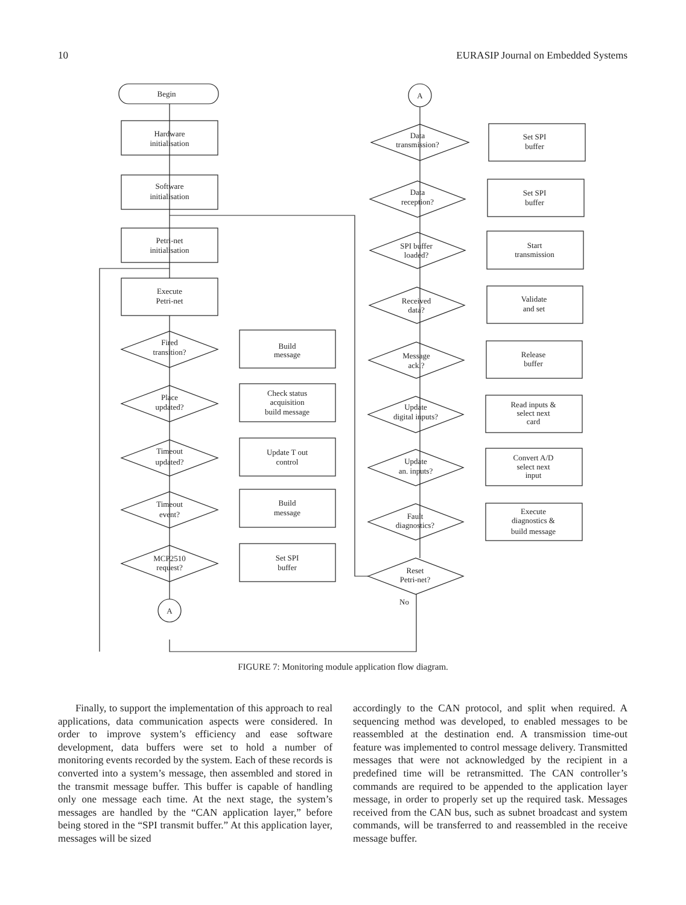10 EURASIP Journal on Embedded Systems
Begin
Hardware
initialisation
Software
initialisation
Petri-net
initialisation
Execute
Petri-net
A
A
Fired
transition?
Build
message
Place
updated?
Check status
acquisition
build message
Timeout
updated?
Update T out
control
Timeout
event?
Build
message
MCP2510
request?
Set SPI
buffer
Data
transmission?
Set SPI
buffer
Data
reception?
Set SPI
buffer
SPI buffer
loaded?
Start
transmission
Received
data?
Validate
and set
Message
ack.?
Release
buffer
Update
digital inputs?
Read inputs &
select next
card
Update
an. inputs?
Convert A/D
select next
input
Fault
diagnostics?
Execute
diagnostics &
build message
Reset
Petri-net?
No
FIGURE 7: Monitoring module application flow diagram.
Finally, to support the implementation of this approach to real applications, data communication aspects were considered. In order to improve system’s efficiency and ease software development, data buffers were set to hold a number of monitoring events recorded by the system. Each of these records is converted into a system’s message, then assembled and stored in the transmit message buffer. This buffer is capable of handling only one message each time. At the next stage, the system’s messages are handled by the “CAN application layer,” before being stored in the “SPI transmit buffer.” At this application layer, messages will be sized
accordingly to the CAN protocol, and split when required. A sequencing method was developed, to enabled messages to be reassembled at the destination end. A transmission time-out feature was implemented to control message delivery. Transmitted messages that were not acknowledged by the recipient in a predefined time will be retransmitted. The CAN controller’s commands are required to be appended to the application layer message, in order to properly set up the required task. Messages received from the CAN bus, such as subnet broadcast and system commands, will be transferred to and reassembled in the receive message buffer.